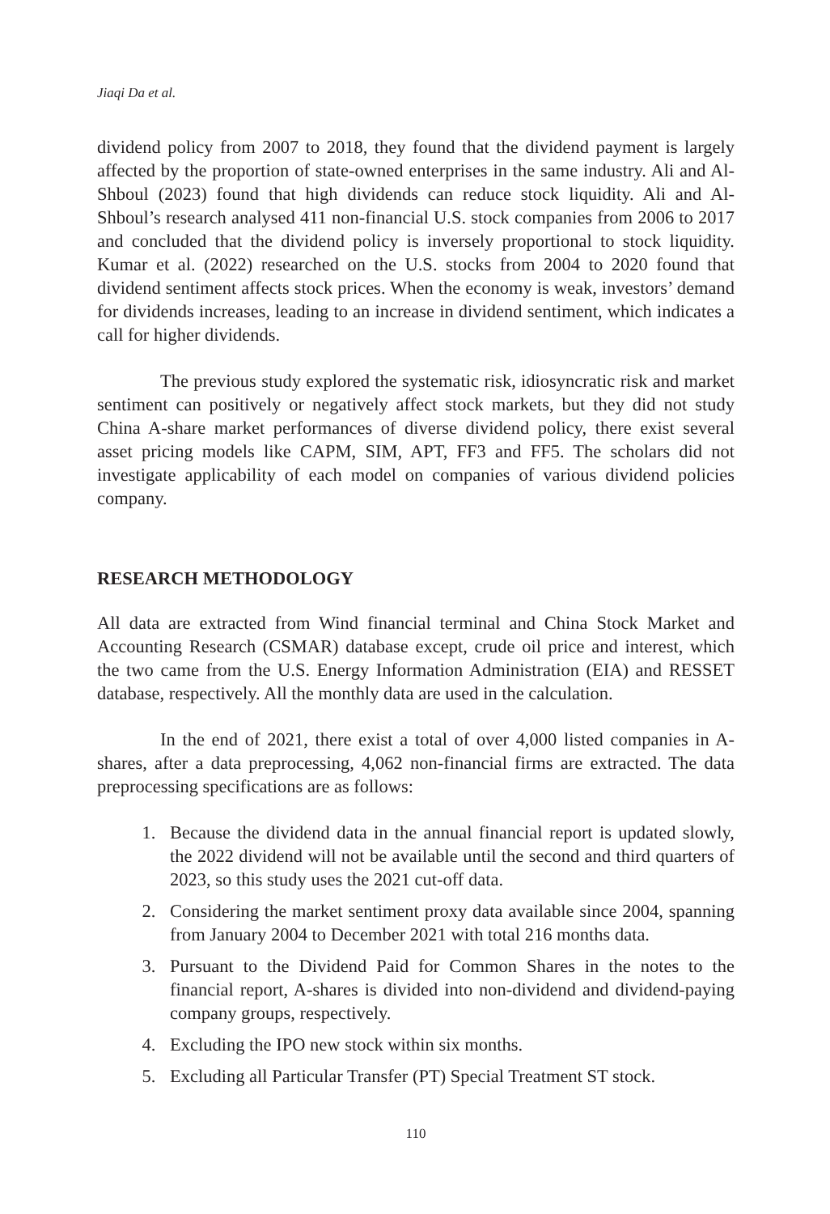Jiaqi Da et al.
dividend policy from 2007 to 2018, they found that the dividend payment is largely affected by the proportion of state-owned enterprises in the same industry. Ali and Al-Shboul (2023) found that high dividends can reduce stock liquidity. Ali and Al-Shboul’s research analysed 411 non-financial U.S. stock companies from 2006 to 2017 and concluded that the dividend policy is inversely proportional to stock liquidity. Kumar et al. (2022) researched on the U.S. stocks from 2004 to 2020 found that dividend sentiment affects stock prices. When the economy is weak, investors’ demand for dividends increases, leading to an increase in dividend sentiment, which indicates a call for higher dividends.
The previous study explored the systematic risk, idiosyncratic risk and market sentiment can positively or negatively affect stock markets, but they did not study China A-share market performances of diverse dividend policy, there exist several asset pricing models like CAPM, SIM, APT, FF3 and FF5. The scholars did not investigate applicability of each model on companies of various dividend policies company.
RESEARCH METHODOLOGY
All data are extracted from Wind financial terminal and China Stock Market and Accounting Research (CSMAR) database except, crude oil price and interest, which the two came from the U.S. Energy Information Administration (EIA) and RESSET database, respectively. All the monthly data are used in the calculation.
In the end of 2021, there exist a total of over 4,000 listed companies in A-shares, after a data preprocessing, 4,062 non-financial firms are extracted. The data preprocessing specifications are as follows:
1. Because the dividend data in the annual financial report is updated slowly, the 2022 dividend will not be available until the second and third quarters of 2023, so this study uses the 2021 cut-off data.
2. Considering the market sentiment proxy data available since 2004, spanning from January 2004 to December 2021 with total 216 months data.
3. Pursuant to the Dividend Paid for Common Shares in the notes to the financial report, A-shares is divided into non-dividend and dividend-paying company groups, respectively.
4. Excluding the IPO new stock within six months.
5. Excluding all Particular Transfer (PT) Special Treatment ST stock.
110